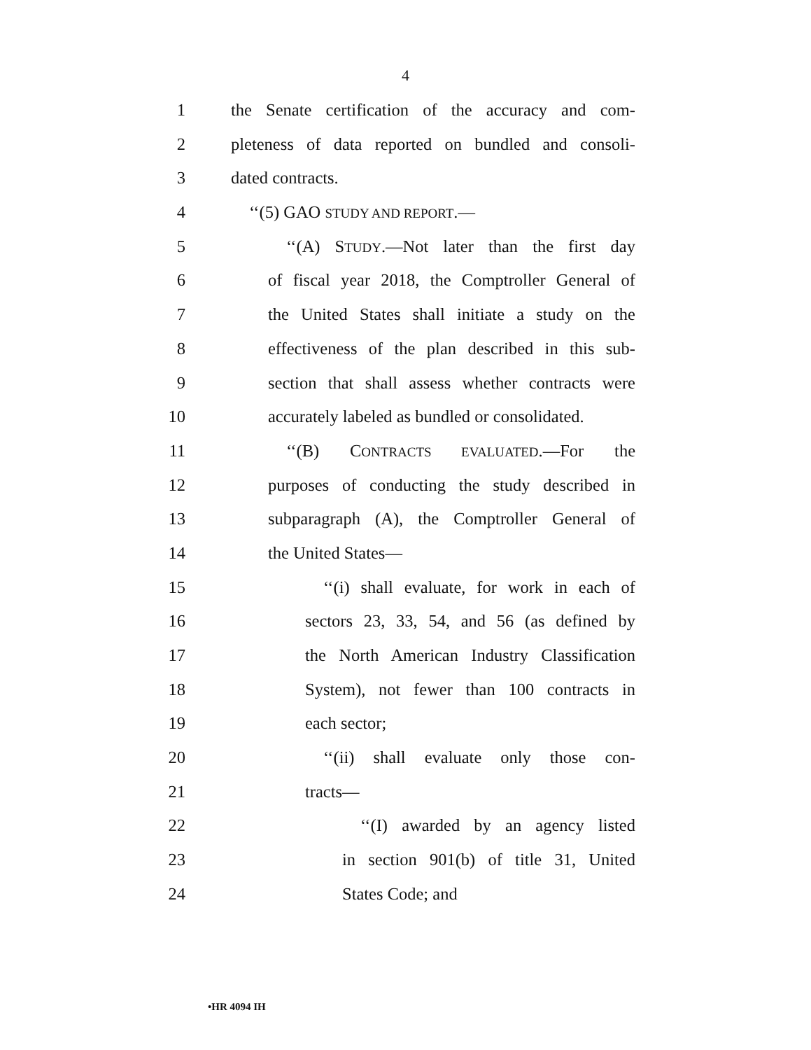4
1 the Senate certification of the accuracy and com-
2 pleteness of data reported on bundled and consoli-
3 dated contracts.
4 ‘‘(5) GAO STUDY AND REPORT.—
5 ‘‘(A) STUDY.—Not later than the first day
6 of fiscal year 2018, the Comptroller General of
7 the United States shall initiate a study on the
8 effectiveness of the plan described in this sub-
9 section that shall assess whether contracts were
10 accurately labeled as bundled or consolidated.
11 ‘‘(B) CONTRACTS EVALUATED.—For the
12 purposes of conducting the study described in
13 subparagraph (A), the Comptroller General of
14 the United States—
15 ‘‘(i) shall evaluate, for work in each of
16 sectors 23, 33, 54, and 56 (as defined by
17 the North American Industry Classification
18 System), not fewer than 100 contracts in
19 each sector;
20 ‘‘(ii) shall evaluate only those con-
21 tracts—
22 ‘‘(I) awarded by an agency listed
23 in section 901(b) of title 31, United
24 States Code; and
•HR 4094 IH